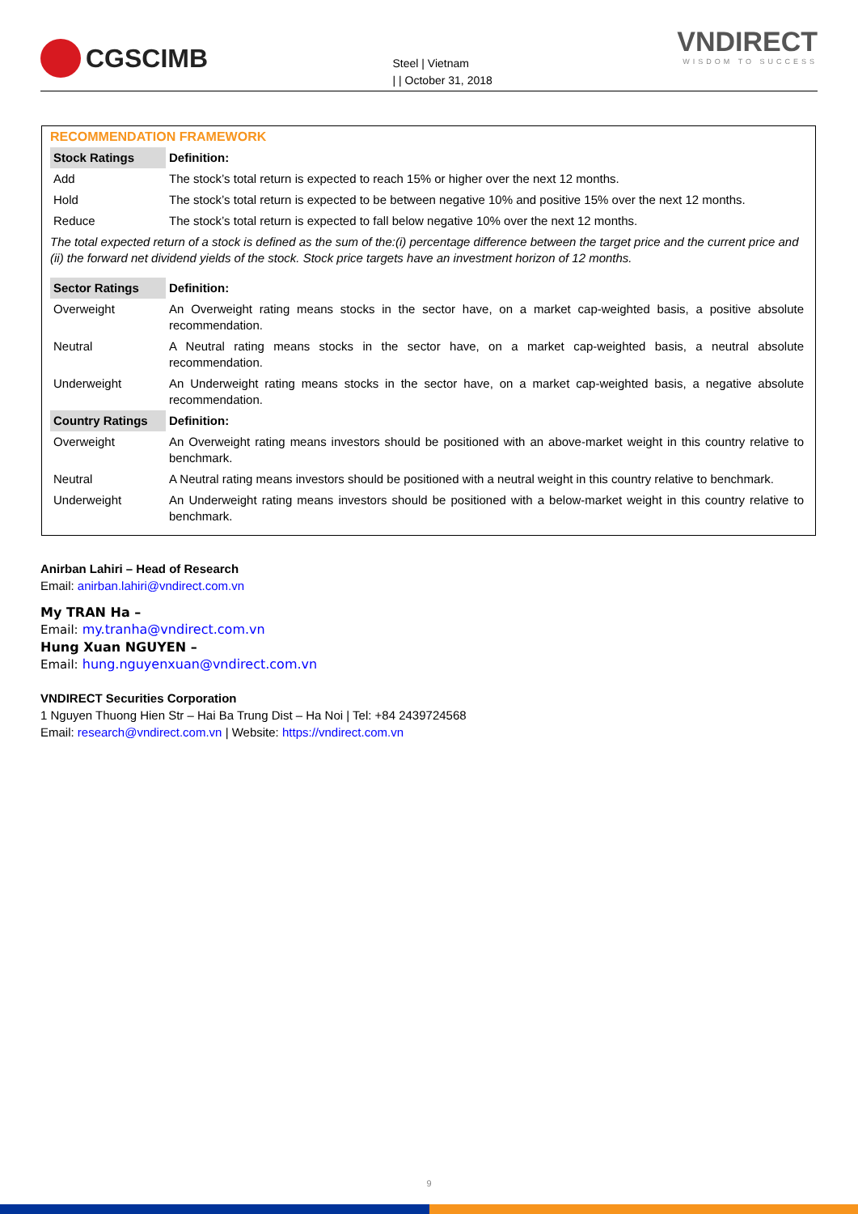CGSCIMB
Steel | Vietnam
| | October 31, 2018
VNDIRECT
WISDOM TO SUCCESS
RECOMMENDATION FRAMEWORK
| Stock Ratings | Definition: |
| --- | --- |
| Add | The stock’s total return is expected to reach 15% or higher over the next 12 months. |
| Hold | The stock’s total return is expected to be between negative 10% and positive 15% over the next 12 months. |
| Reduce | The stock’s total return is expected to fall below negative 10% over the next 12 months. |
| The total expected return of a stock is defined as the sum of the:(i) percentage difference between the target price and the current price and (ii) the forward net dividend yields of the stock. Stock price targets have an investment horizon of 12 months. | |
| Sector Ratings | Definition: |
| Overweight | An Overweight rating means stocks in the sector have, on a market cap-weighted basis, a positive absolute recommendation. |
| Neutral | A Neutral rating means stocks in the sector have, on a market cap-weighted basis, a neutral absolute recommendation. |
| Underweight | An Underweight rating means stocks in the sector have, on a market cap-weighted basis, a negative absolute recommendation. |
| Country Ratings | Definition: |
| Overweight | An Overweight rating means investors should be positioned with an above-market weight in this country relative to benchmark. |
| Neutral | A Neutral rating means investors should be positioned with a neutral weight in this country relative to benchmark. |
| Underweight | An Underweight rating means investors should be positioned with a below-market weight in this country relative to benchmark. |
Anirban Lahiri – Head of Research
Email: anirban.lahiri@vndirect.com.vn
My TRAN Ha –
Email: my.tranha@vndirect.com.vn
Hung Xuan NGUYEN –
Email: hung.nguyenxuan@vndirect.com.vn
VNDIRECT Securities Corporation
1 Nguyen Thuong Hien Str – Hai Ba Trung Dist – Ha Noi | Tel: +84 2439724568
Email: research@vndirect.com.vn | Website: https://vndirect.com.vn
9